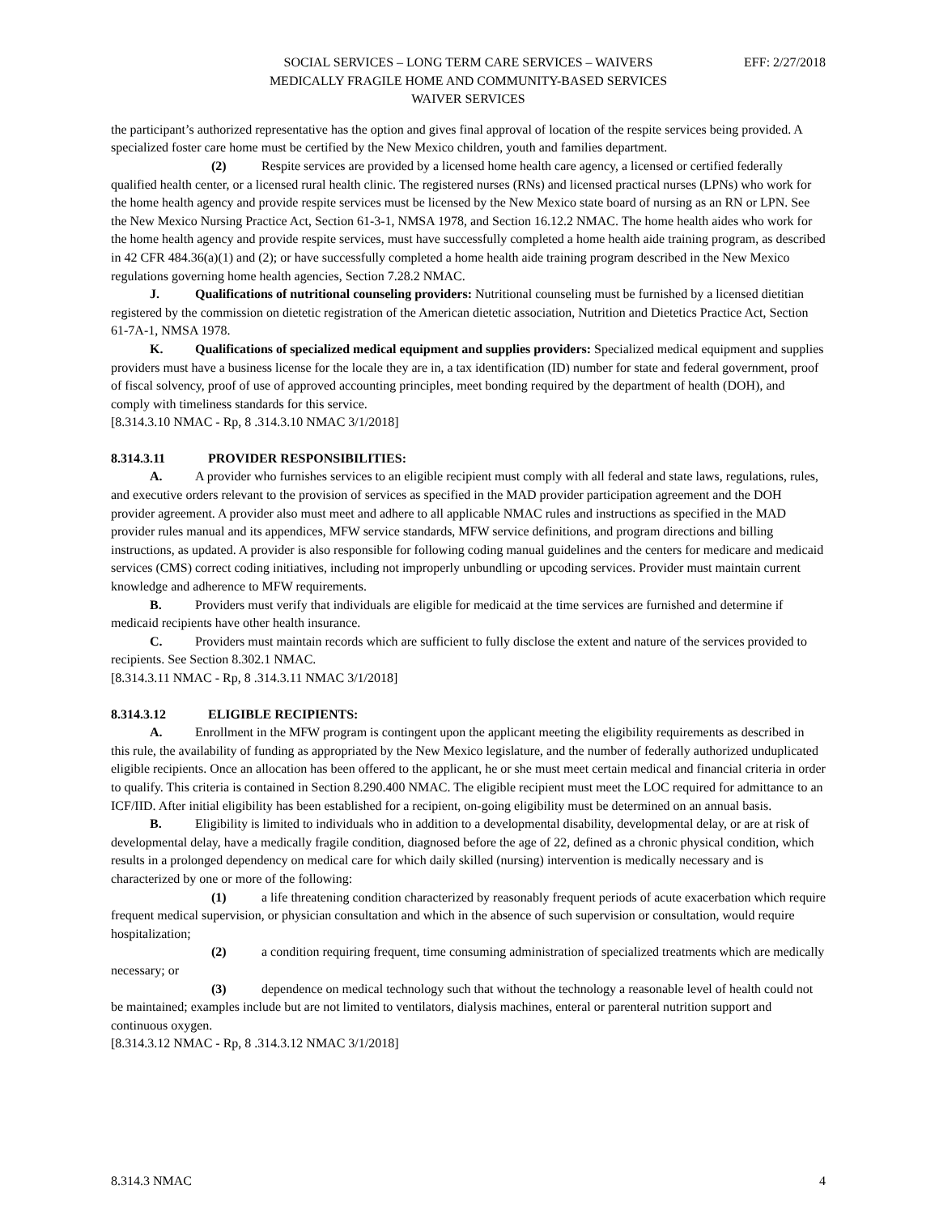SOCIAL SERVICES – LONG TERM CARE SERVICES – WAIVERS EFF: 2/27/2018
MEDICALLY FRAGILE HOME AND COMMUNITY-BASED SERVICES
WAIVER SERVICES
the participant’s authorized representative has the option and gives final approval of location of the respite services being provided. A specialized foster care home must be certified by the New Mexico children, youth and families department.
(2) Respite services are provided by a licensed home health care agency, a licensed or certified federally qualified health center, or a licensed rural health clinic. The registered nurses (RNs) and licensed practical nurses (LPNs) who work for the home health agency and provide respite services must be licensed by the New Mexico state board of nursing as an RN or LPN. See the New Mexico Nursing Practice Act, Section 61-3-1, NMSA 1978, and Section 16.12.2 NMAC. The home health aides who work for the home health agency and provide respite services, must have successfully completed a home health aide training program, as described in 42 CFR 484.36(a)(1) and (2); or have successfully completed a home health aide training program described in the New Mexico regulations governing home health agencies, Section 7.28.2 NMAC.
J. Qualifications of nutritional counseling providers: Nutritional counseling must be furnished by a licensed dietitian registered by the commission on dietetic registration of the American dietetic association, Nutrition and Dietetics Practice Act, Section 61-7A-1, NMSA 1978.
K. Qualifications of specialized medical equipment and supplies providers: Specialized medical equipment and supplies providers must have a business license for the locale they are in, a tax identification (ID) number for state and federal government, proof of fiscal solvency, proof of use of approved accounting principles, meet bonding required by the department of health (DOH), and comply with timeliness standards for this service.
[8.314.3.10 NMAC - Rp, 8 .314.3.10 NMAC 3/1/2018]
8.314.3.11 PROVIDER RESPONSIBILITIES:
A. A provider who furnishes services to an eligible recipient must comply with all federal and state laws, regulations, rules, and executive orders relevant to the provision of services as specified in the MAD provider participation agreement and the DOH provider agreement. A provider also must meet and adhere to all applicable NMAC rules and instructions as specified in the MAD provider rules manual and its appendices, MFW service standards, MFW service definitions, and program directions and billing instructions, as updated. A provider is also responsible for following coding manual guidelines and the centers for medicare and medicaid services (CMS) correct coding initiatives, including not improperly unbundling or upcoding services. Provider must maintain current knowledge and adherence to MFW requirements.
B. Providers must verify that individuals are eligible for medicaid at the time services are furnished and determine if medicaid recipients have other health insurance.
C. Providers must maintain records which are sufficient to fully disclose the extent and nature of the services provided to recipients. See Section 8.302.1 NMAC.
[8.314.3.11 NMAC - Rp, 8 .314.3.11 NMAC 3/1/2018]
8.314.3.12 ELIGIBLE RECIPIENTS:
A. Enrollment in the MFW program is contingent upon the applicant meeting the eligibility requirements as described in this rule, the availability of funding as appropriated by the New Mexico legislature, and the number of federally authorized unduplicated eligible recipients. Once an allocation has been offered to the applicant, he or she must meet certain medical and financial criteria in order to qualify. This criteria is contained in Section 8.290.400 NMAC. The eligible recipient must meet the LOC required for admittance to an ICF/IID. After initial eligibility has been established for a recipient, on-going eligibility must be determined on an annual basis.
B. Eligibility is limited to individuals who in addition to a developmental disability, developmental delay, or are at risk of developmental delay, have a medically fragile condition, diagnosed before the age of 22, defined as a chronic physical condition, which results in a prolonged dependency on medical care for which daily skilled (nursing) intervention is medically necessary and is characterized by one or more of the following:
(1) a life threatening condition characterized by reasonably frequent periods of acute exacerbation which require frequent medical supervision, or physician consultation and which in the absence of such supervision or consultation, would require hospitalization;
(2) a condition requiring frequent, time consuming administration of specialized treatments which are medically necessary; or
(3) dependence on medical technology such that without the technology a reasonable level of health could not be maintained; examples include but are not limited to ventilators, dialysis machines, enteral or parenteral nutrition support and continuous oxygen.
[8.314.3.12 NMAC - Rp, 8 .314.3.12 NMAC 3/1/2018]
8.314.3 NMAC 4